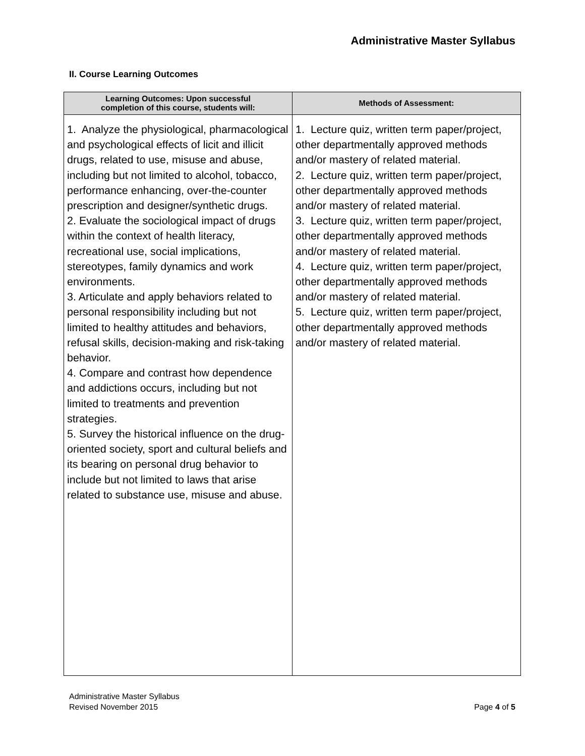Administrative Master Syllabus
II. Course Learning Outcomes
| Learning Outcomes: Upon successful completion of this course, students will: | Methods of Assessment: |
| --- | --- |
| 1. Analyze the physiological, pharmacological and psychological effects of licit and illicit drugs, related to use, misuse and abuse, including but not limited to alcohol, tobacco, performance enhancing, over-the-counter prescription and designer/synthetic drugs. 2. Evaluate the sociological impact of drugs within the context of health literacy, recreational use, social implications, stereotypes, family dynamics and work environments. 3. Articulate and apply behaviors related to personal responsibility including but not limited to healthy attitudes and behaviors, refusal skills, decision-making and risk-taking behavior. 4. Compare and contrast how dependence and addictions occurs, including but not limited to treatments and prevention strategies. 5. Survey the historical influence on the drug-oriented society, sport and cultural beliefs and its bearing on personal drug behavior to include but not limited to laws that arise related to substance use, misuse and abuse. | 1. Lecture quiz, written term paper/project, other departmentally approved methods and/or mastery of related material. 2. Lecture quiz, written term paper/project, other departmentally approved methods and/or mastery of related material. 3. Lecture quiz, written term paper/project, other departmentally approved methods and/or mastery of related material. 4. Lecture quiz, written term paper/project, other departmentally approved methods and/or mastery of related material. 5. Lecture quiz, written term paper/project, other departmentally approved methods and/or mastery of related material. |
Administrative Master Syllabus
Revised November 2015
Page 4 of 5